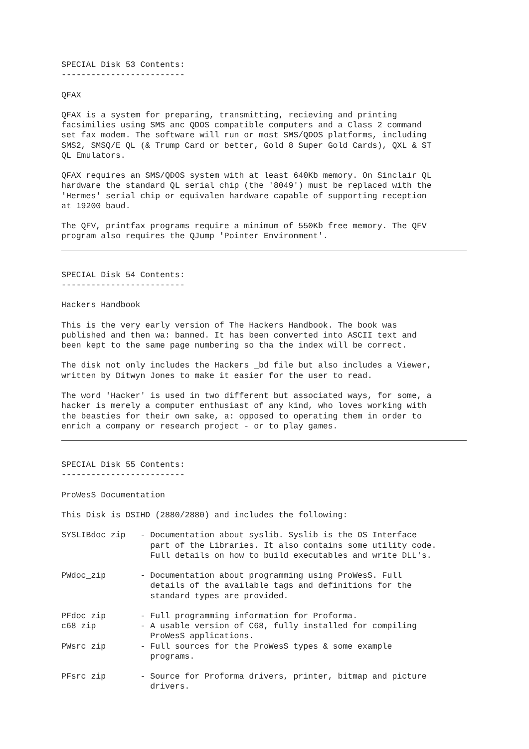SPECIAL Disk 53 Contents:
-------------------------

QFAX

QFAX is a system for preparing, transmitting, recieving and printing
facsimilies using SMS anc QDOS compatible computers and a Class 2 command
set fax modem. The software will run or most SMS/QDOS platforms, including
SMS2, SMSQ/E QL (& Trump Card or better, Gold 8 Super Gold Cards), QXL & ST
QL Emulators.

QFAX requires an SMS/QDOS system with at least 640Kb memory. On Sinclair QL
hardware the standard QL serial chip (the '8049') must be replaced with the
'Hermes' serial chip or equivalen hardware capable of supporting reception
at 19200 baud.

The QFV, printfax programs require a minimum of 550Kb free memory. The QFV
program also requires the QJump 'Pointer Environment'.
SPECIAL Disk 54 Contents:
-------------------------

Hackers Handbook

This is the very early version of The Hackers Handbook. The book was
published and then wa: banned. It has been converted into ASCII text and
been kept to the same page numbering so tha the index will be correct.

The disk not only includes the Hackers _bd file but also includes a Viewer,
written by Ditwyn Jones to make it easier for the user to read.

The word 'Hacker' is used in two different but associated ways, for some, a
hacker is merely a computer enthusiast of any kind, who loves working with
the beasties for their own sake, a: opposed to operating them in order to
enrich a company or research project - or to play games.
SPECIAL Disk 55 Contents:
-------------------------

ProWesS Documentation

This Disk is DSIHD (2880/2880) and includes the following:

SYSLIBdoc zip   - Documentation about syslib. Syslib is the OS Interface
                  part of the Libraries. It also contains some utility code.
                  Full details on how to build executables and write DLL's.

PWdoc_zip       - Documentation about programming using ProWesS. Full
                  details of the available tags and definitions for the
                  standard types are provided.

PFdoc zip       - Full programming information for Proforma.
c68 zip         - A usable version of C68, fully installed for compiling
                  ProWesS applications.
PWsrc zip       - Full sources for the ProWesS types & some example
                  programs.

PFsrc zip       - Source for Proforma drivers, printer, bitmap and picture
                  drivers.